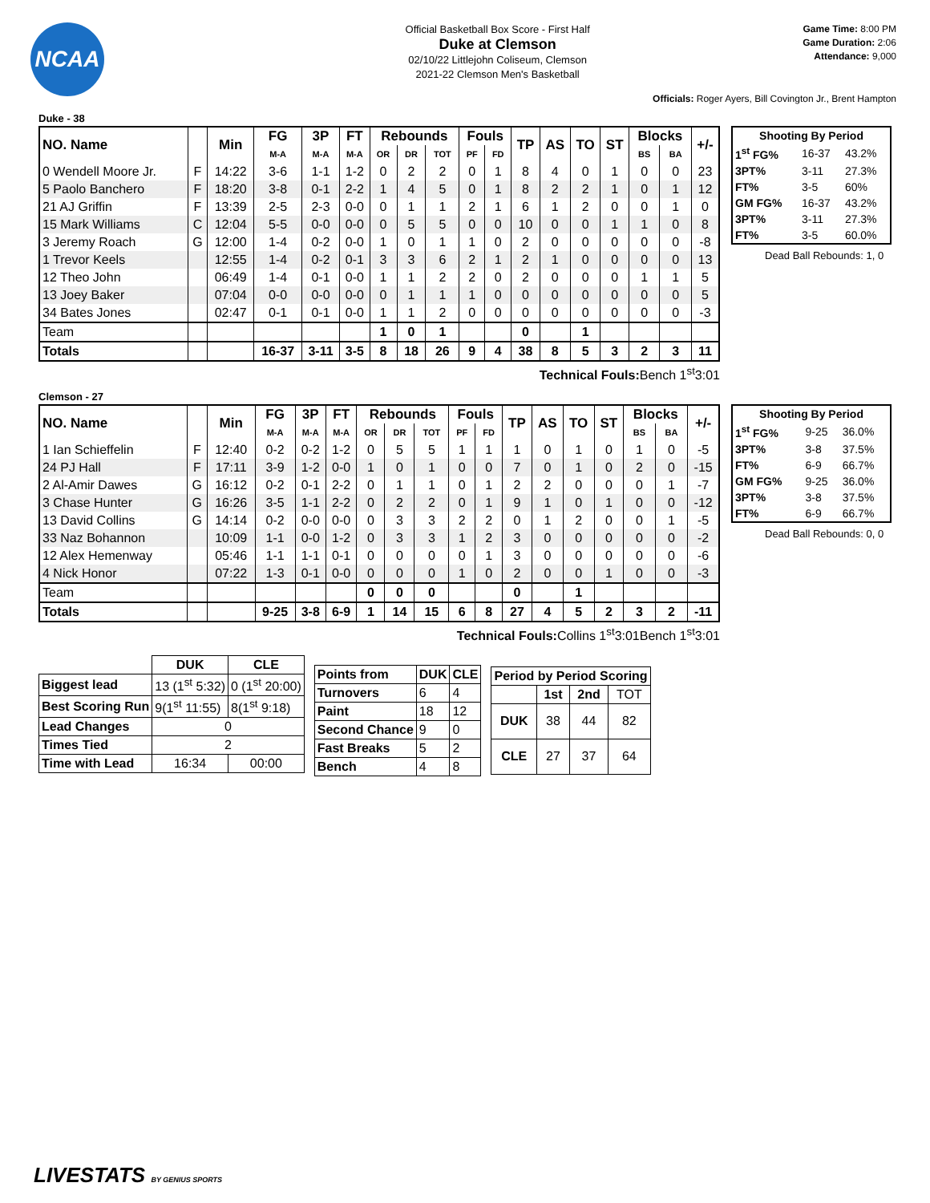NCAA
Official Basketball Box Score - First Half
Duke at Clemson
02/10/22 Littlejohn Coliseum, Clemson
2021-22 Clemson Men's Basketball
Game Time: 8:00 PM
Game Duration: 2:06
Attendance: 9,000
Officials: Roger Ayers, Bill Covington Jr., Brent Hampton
Duke - 38
| NO. Name | | Min | FG | 3P | FT | Rebounds | | | Fouls | | TP | AS | TO | ST | Blocks | | +/- |
| --- | --- | --- | --- | --- | --- | --- | --- | --- | --- | --- | --- | --- | --- | --- | --- | --- | --- |
| | | | M-A | M-A | M-A | OR | DR | TOT | PF | FD | | | | | BS | BA | |
| 0 Wendell Moore Jr. | F | 14:22 | 3-6 | 1-1 | 1-2 | 0 | 2 | 2 | 0 | 1 | 8 | 4 | 0 | 1 | 0 | 0 | 23 |
| 5 Paolo Banchero | F | 18:20 | 3-8 | 0-1 | 2-2 | 1 | 4 | 5 | 0 | 1 | 8 | 2 | 2 | 1 | 0 | 1 | 12 |
| 21 AJ Griffin | F | 13:39 | 2-5 | 2-3 | 0-0 | 0 | 1 | 1 | 2 | 1 | 6 | 1 | 2 | 0 | 0 | 1 | 0 |
| 15 Mark Williams | C | 12:04 | 5-5 | 0-0 | 0-0 | 0 | 5 | 5 | 0 | 0 | 10 | 0 | 0 | 1 | 1 | 0 | 8 |
| 3 Jeremy Roach | G | 12:00 | 1-4 | 0-2 | 0-0 | 1 | 0 | 1 | 1 | 0 | 2 | 0 | 0 | 0 | 0 | 0 | -8 |
| 1 Trevor Keels | | 12:55 | 1-4 | 0-2 | 0-1 | 3 | 3 | 6 | 2 | 1 | 2 | 1 | 0 | 0 | 0 | 0 | 13 |
| 12 Theo John | | 06:49 | 1-4 | 0-1 | 0-0 | 1 | 1 | 2 | 2 | 0 | 2 | 0 | 0 | 0 | 1 | 1 | 5 |
| 13 Joey Baker | | 07:04 | 0-0 | 0-0 | 0-0 | 0 | 1 | 1 | 1 | 0 | 0 | 0 | 0 | 0 | 0 | 0 | 5 |
| 34 Bates Jones | | 02:47 | 0-1 | 0-1 | 0-0 | 1 | 1 | 2 | 0 | 0 | 0 | 0 | 0 | 0 | 0 | 0 | -3 |
| Team | | | | | | 1 | 0 | 1 | | | 0 | | 1 | | | | |
| Totals | | | 16-37 | 3-11 | 3-5 | 8 | 18 | 26 | 9 | 4 | 38 | 8 | 5 | 3 | 2 | 3 | 11 |
| Shooting By Period | | |
| --- | --- | --- |
| 1<sup>st</sup> FG% | 16-37 | 43.2% |
| 3PT% | 3-11 | 27.3% |
| FT% | 3-5 | 60% |
| GM FG% | 16-37 | 43.2% |
| 3PT% | 3-11 | 27.3% |
| FT% | 3-5 | 60.0% |
Dead Ball Rebounds: 1, 0
Technical Fouls: Bench 1<sup>st</sup>3:01
Clemson - 27
| NO. Name | | Min | FG | 3P | FT | Rebounds | | | Fouls | | TP | AS | TO | ST | Blocks | | +/- |
| --- | --- | --- | --- | --- | --- | --- | --- | --- | --- | --- | --- | --- | --- | --- | --- | --- | --- |
| | | | M-A | M-A | M-A | OR | DR | TOT | PF | FD | | | | | BS | BA | |
| 1 Ian Schieffelin | F | 12:40 | 0-2 | 0-2 | 1-2 | 0 | 5 | 5 | 1 | 1 | 1 | 0 | 1 | 0 | 1 | 0 | -5 |
| 24 PJ Hall | F | 17:11 | 3-9 | 1-2 | 0-0 | 1 | 0 | 1 | 0 | 0 | 7 | 0 | 1 | 0 | 2 | 0 | -15 |
| 2 Al-Amir Dawes | G | 16:12 | 0-2 | 0-1 | 2-2 | 0 | 1 | 1 | 0 | 1 | 2 | 2 | 0 | 0 | 0 | 1 | -7 |
| 3 Chase Hunter | G | 16:26 | 3-5 | 1-1 | 2-2 | 0 | 2 | 2 | 0 | 1 | 9 | 1 | 0 | 1 | 0 | 0 | -12 |
| 13 David Collins | G | 14:14 | 0-2 | 0-0 | 0-0 | 0 | 3 | 3 | 2 | 2 | 0 | 1 | 2 | 0 | 0 | 1 | -5 |
| 33 Naz Bohannon | | 10:09 | 1-1 | 0-0 | 1-2 | 0 | 3 | 3 | 1 | 2 | 3 | 0 | 0 | 0 | 0 | 0 | -2 |
| 12 Alex Hemenway | | 05:46 | 1-1 | 1-1 | 0-1 | 0 | 0 | 0 | 0 | 1 | 3 | 0 | 0 | 0 | 0 | 0 | -6 |
| 4 Nick Honor | | 07:22 | 1-3 | 0-1 | 0-0 | 0 | 0 | 0 | 1 | 0 | 2 | 0 | 0 | 1 | 0 | 0 | -3 |
| Team | | | | | | 0 | 0 | 0 | | | 0 | | 1 | | | | |
| Totals | | | 9-25 | 3-8 | 6-9 | 1 | 14 | 15 | 6 | 8 | 27 | 4 | 5 | 2 | 3 | 2 | -11 |
| Shooting By Period | | |
| --- | --- | --- |
| 1<sup>st</sup> FG% | 9-25 | 36.0% |
| 3PT% | 3-8 | 37.5% |
| FT% | 6-9 | 66.7% |
| GM FG% | 9-25 | 36.0% |
| 3PT% | 3-8 | 37.5% |
| FT% | 6-9 | 66.7% |
Dead Ball Rebounds: 0, 0
Technical Fouls: Collins 1<sup>st</sup>3:01Bench 1<sup>st</sup>3:01
| | DUK | CLE |
| --- | --- | --- |
| Biggest lead | 13 (1<sup>st</sup> 5:32) | 0 (1<sup>st</sup> 20:00) |
| Best Scoring Run | 9(1<sup>st</sup> 11:55) | 8(1<sup>st</sup> 9:18) |
| Lead Changes | 0 | |
| Times Tied | 2 | |
| Time with Lead | 16:34 | 00:00 |
| Points from | DUK | CLE |
| --- | --- | --- |
| Turnovers | 6 | 4 |
| Paint | 18 | 12 |
| Second Chance | 9 | 0 |
| Fast Breaks | 5 | 2 |
| Bench | 4 | 8 |
| Period by Period Scoring | | | |
| --- | --- | --- | --- |
| | 1st | 2nd | TOT |
| DUK | 38 | 44 | 82 |
| CLE | 27 | 37 | 64 |
LIVESTATS BY GENIUS SPORTS